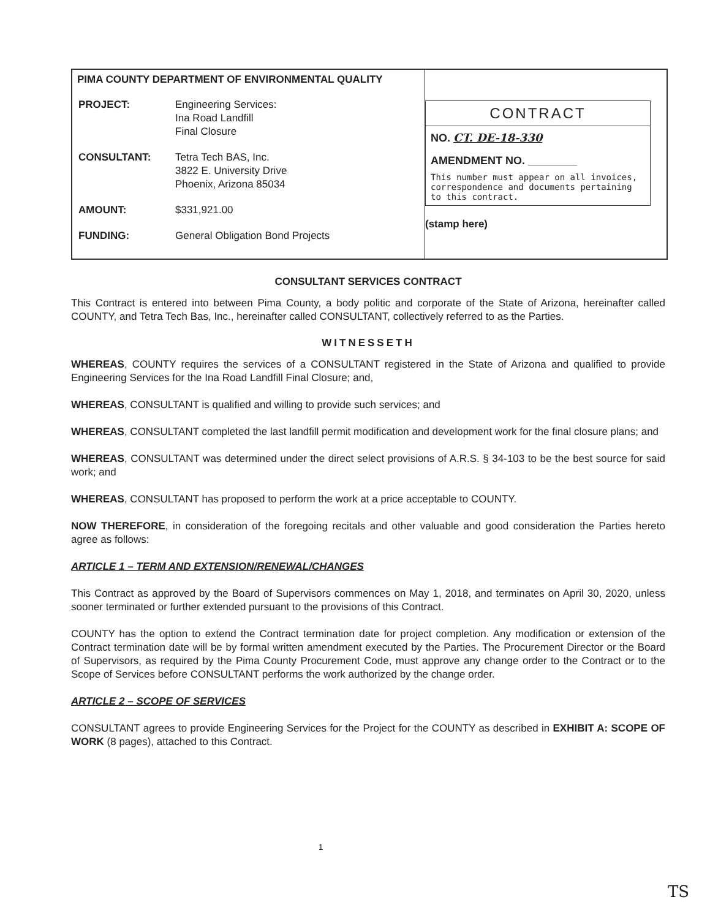PIMA COUNTY DEPARTMENT OF ENVIRONMENTAL QUALITY
| PROJECT: | Engineering Services: Ina Road Landfill Final Closure |
| CONSULTANT: | Tetra Tech BAS, Inc. 3822 E. University Drive Phoenix, Arizona 85034 |
| AMOUNT: | $331,921.00 |
| FUNDING: | General Obligation Bond Projects |
CONTRACT
NO. CT. DE-18-330
AMENDMENT NO. ________
This number must appear on all invoices, correspondence and documents pertaining to this contract.
(stamp here)
CONSULTANT SERVICES CONTRACT
This Contract is entered into between Pima County, a body politic and corporate of the State of Arizona, hereinafter called COUNTY, and Tetra Tech Bas, Inc., hereinafter called CONSULTANT, collectively referred to as the Parties.
WITNESSETH
WHEREAS, COUNTY requires the services of a CONSULTANT registered in the State of Arizona and qualified to provide Engineering Services for the Ina Road Landfill Final Closure; and,
WHEREAS, CONSULTANT is qualified and willing to provide such services; and
WHEREAS, CONSULTANT completed the last landfill permit modification and development work for the final closure plans; and
WHEREAS, CONSULTANT was determined under the direct select provisions of A.R.S. § 34-103 to be the best source for said work; and
WHEREAS, CONSULTANT has proposed to perform the work at a price acceptable to COUNTY.
NOW THEREFORE, in consideration of the foregoing recitals and other valuable and good consideration the Parties hereto agree as follows:
ARTICLE 1 – TERM AND EXTENSION/RENEWAL/CHANGES
This Contract as approved by the Board of Supervisors commences on May 1, 2018, and terminates on April 30, 2020, unless sooner terminated or further extended pursuant to the provisions of this Contract.
COUNTY has the option to extend the Contract termination date for project completion. Any modification or extension of the Contract termination date will be by formal written amendment executed by the Parties. The Procurement Director or the Board of Supervisors, as required by the Pima County Procurement Code, must approve any change order to the Contract or to the Scope of Services before CONSULTANT performs the work authorized by the change order.
ARTICLE 2 – SCOPE OF SERVICES
CONSULTANT agrees to provide Engineering Services for the Project for the COUNTY as described in EXHIBIT A: SCOPE OF WORK (8 pages), attached to this Contract.
1
TS